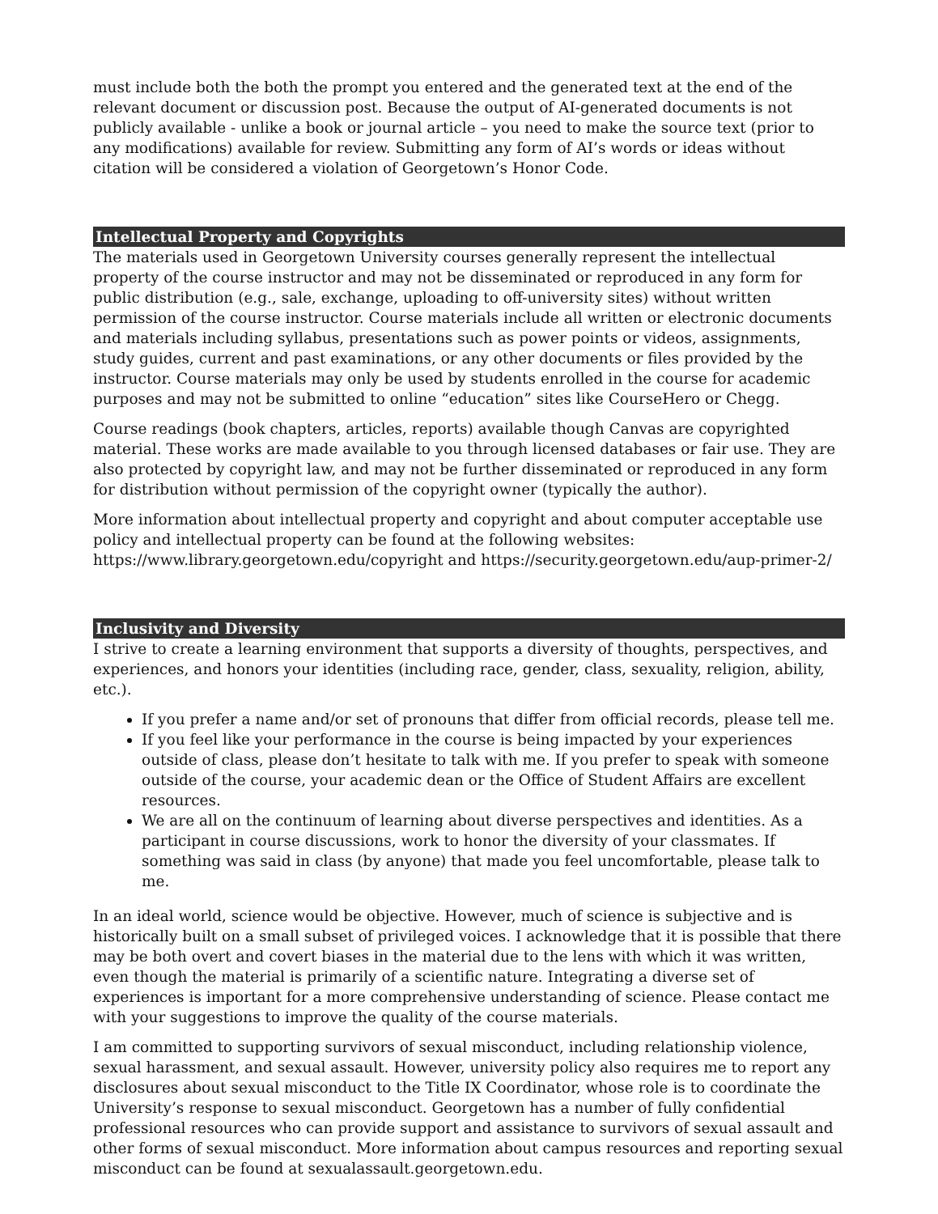must include both the both the prompt you entered and the generated text at the end of the relevant document or discussion post. Because the output of AI-generated documents is not publicly available - unlike a book or journal article – you need to make the source text (prior to any modifications) available for review. Submitting any form of AI’s words or ideas without citation will be considered a violation of Georgetown’s Honor Code.
Intellectual Property and Copyrights
The materials used in Georgetown University courses generally represent the intellectual property of the course instructor and may not be disseminated or reproduced in any form for public distribution (e.g., sale, exchange, uploading to off-university sites) without written permission of the course instructor. Course materials include all written or electronic documents and materials including syllabus, presentations such as power points or videos, assignments, study guides, current and past examinations, or any other documents or files provided by the instructor. Course materials may only be used by students enrolled in the course for academic purposes and may not be submitted to online “education” sites like CourseHero or Chegg.
Course readings (book chapters, articles, reports) available though Canvas are copyrighted material. These works are made available to you through licensed databases or fair use. They are also protected by copyright law, and may not be further disseminated or reproduced in any form for distribution without permission of the copyright owner (typically the author).
More information about intellectual property and copyright and about computer acceptable use policy and intellectual property can be found at the following websites: https://www.library.georgetown.edu/copyright and https://security.georgetown.edu/aup-primer-2/
Inclusivity and Diversity
I strive to create a learning environment that supports a diversity of thoughts, perspectives, and experiences, and honors your identities (including race, gender, class, sexuality, religion, ability, etc.).
If you prefer a name and/or set of pronouns that differ from official records, please tell me.
If you feel like your performance in the course is being impacted by your experiences outside of class, please don’t hesitate to talk with me. If you prefer to speak with someone outside of the course, your academic dean or the Office of Student Affairs are excellent resources.
We are all on the continuum of learning about diverse perspectives and identities. As a participant in course discussions, work to honor the diversity of your classmates. If something was said in class (by anyone) that made you feel uncomfortable, please talk to me.
In an ideal world, science would be objective. However, much of science is subjective and is historically built on a small subset of privileged voices. I acknowledge that it is possible that there may be both overt and covert biases in the material due to the lens with which it was written, even though the material is primarily of a scientific nature. Integrating a diverse set of experiences is important for a more comprehensive understanding of science. Please contact me with your suggestions to improve the quality of the course materials.
I am committed to supporting survivors of sexual misconduct, including relationship violence, sexual harassment, and sexual assault. However, university policy also requires me to report any disclosures about sexual misconduct to the Title IX Coordinator, whose role is to coordinate the University’s response to sexual misconduct. Georgetown has a number of fully confidential professional resources who can provide support and assistance to survivors of sexual assault and other forms of sexual misconduct. More information about campus resources and reporting sexual misconduct can be found at sexualassault.georgetown.edu.